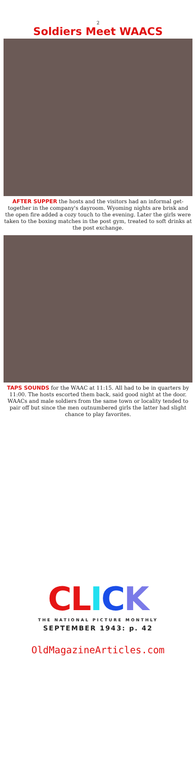2
Soldiers Meet WAACS
AFTER SUPPER the hosts and the visitors had an informal get-together in the company's dayroom. Wyoming nights are brisk and the open fire added a cozy touch to the evening. Later the girls were taken to the boxing matches in the post gym, treated to soft drinks at the post exchange.
TAPS SOUNDS for the WAAC at 11:15. All had to be in quarters by 11:00. The hosts escorted them back, said good night at the door. WAACs and male soldiers from the same town or locality tended to pair off but since the men outnumbered girls the latter had slight chance to play favorites.
CLICK
THE NATIONAL PICTURE MONTHLY
SEPTEMBER 1943: p. 42
OldMagazineArticles.com